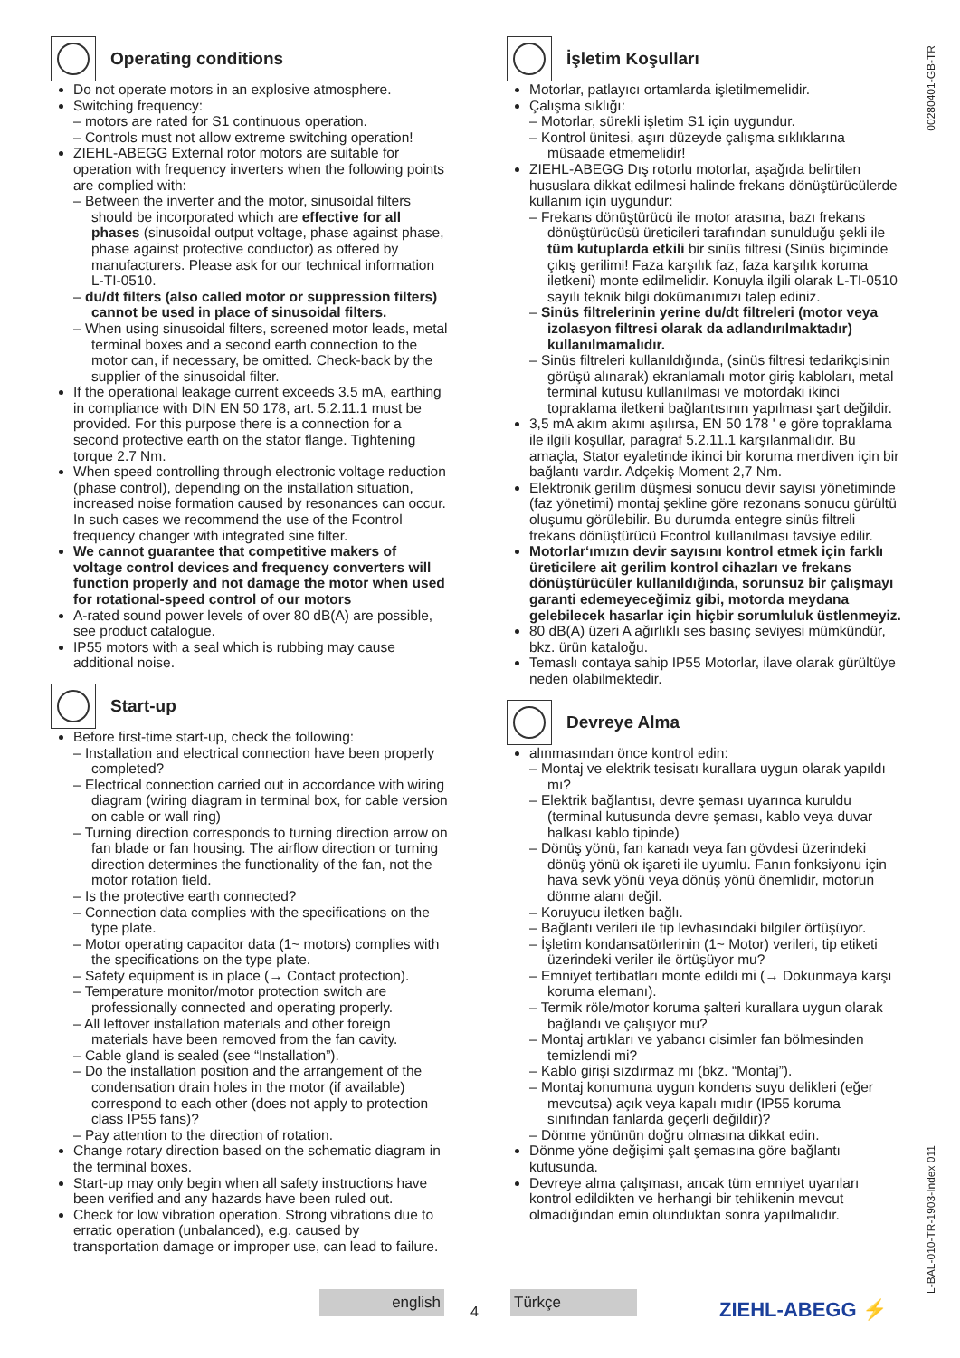00280401-GB-TR
L-BAL-010-TR-1903-Index 011
Operating conditions
Do not operate motors in an explosive atmosphere.
Switching frequency:
– motors are rated for S1 continuous operation.
– Controls must not allow extreme switching operation!
ZIEHL-ABEGG External rotor motors are suitable for operation with frequency inverters when the following points are complied with:
– Between the inverter and the motor, sinusoidal filters should be incorporated which are effective for all phases (sinusoidal output voltage, phase against phase, phase against protective conductor) as offered by manufacturers. Please ask for our technical information L-TI-0510.
– du/dt filters (also called motor or suppression filters) cannot be used in place of sinusoidal filters.
– When using sinusoidal filters, screened motor leads, metal terminal boxes and a second earth connection to the motor can, if necessary, be omitted. Check-back by the supplier of the sinusoidal filter.
If the operational leakage current exceeds 3.5 mA, earthing in compliance with DIN EN 50 178, art. 5.2.11.1 must be provided. For this purpose there is a connection for a second protective earth on the stator flange. Tightening torque 2.7 Nm.
When speed controlling through electronic voltage reduction (phase control), depending on the installation situation, increased noise formation caused by resonances can occur. In such cases we recommend the use of the Fcontrol frequency changer with integrated sine filter.
We cannot guarantee that competitive makers of voltage control devices and frequency converters will function properly and not damage the motor when used for rotational-speed control of our motors
A-rated sound power levels of over 80 dB(A) are possible, see product catalogue.
IP55 motors with a seal which is rubbing may cause additional noise.
Start-up
Before first-time start-up, check the following:
– Installation and electrical connection have been properly completed?
– Electrical connection carried out in accordance with wiring diagram (wiring diagram in terminal box, for cable version on cable or wall ring)
– Turning direction corresponds to turning direction arrow on fan blade or fan housing. The airflow direction or turning direction determines the functionality of the fan, not the motor rotation field.
– Is the protective earth connected?
– Connection data complies with the specifications on the type plate.
– Motor operating capacitor data (1~ motors) complies with the specifications on the type plate.
– Safety equipment is in place (→ Contact protection).
– Temperature monitor/motor protection switch are professionally connected and operating properly.
– All leftover installation materials and other foreign materials have been removed from the fan cavity.
– Cable gland is sealed (see “Installation”).
– Do the installation position and the arrangement of the condensation drain holes in the motor (if available) correspond to each other (does not apply to protection class IP55 fans)?
– Pay attention to the direction of rotation.
Change rotary direction based on the schematic diagram in the terminal boxes.
Start-up may only begin when all safety instructions have been verified and any hazards have been ruled out.
Check for low vibration operation. Strong vibrations due to erratic operation (unbalanced), e.g. caused by transportation damage or improper use, can lead to failure.
İşletim Koşulları
Motorlar, patlayıcı ortamlarda işletilmemelidir.
Çalışma sıklığı:
– Motorlar, sürekli işletim S1 için uygundur.
– Kontrol ünitesi, aşırı düzeyde çalışma sıklıklarına müsaade etmemelidir!
ZIEHL-ABEGG Dış rotorlu motorlar, aşağıda belirtilen hususlara dikkat edilmesi halinde frekans dönüştürücülerde kullanım için uygundur:
– Frekans dönüştürücü ile motor arasına, bazı frekans dönüştürücüsü üreticileri tarafından sunulduğu şekli ile tüm kutuplarda etkili bir sinüs filtresi (Sinüs biçiminde çıkış gerilimi! Faza karşılık faz, faza karşılık koruma iletkeni) monte edilmelidir. Konuyla ilgili olarak L-TI-0510 sayılı teknik bilgi dokümanımızı talep ediniz.
– Sinüs filtrelerinin yerine du/dt filtreleri (motor veya izolasyon filtresi olarak da adlandırılmaktadır) kullanılmamalıdır.
– Sinüs filtreleri kullanıldığında, (sinüs filtresi tedarikçisinin görüşü alınarak) ekranlamalı motor giriş kabloları, metal terminal kutusu kullanılması ve motordaki ikinci topraklama iletkeni bağlantısının yapılması şart değildir.
3,5 mA akım akımı aşılırsa, EN 50 178 ' e göre topraklama ile ilgili koşullar, paragraf 5.2.11.1 karşılanmalıdır. Bu amaçla, Stator eyaletinde ikinci bir koruma merdiven için bir bağlantı vardır. Adçekiş Moment 2,7 Nm.
Elektronik gerilim düşmesi sonucu devir sayısı yönetiminde (faz yönetimi) montaj şekline göre rezonans sonucu gürültü oluşumu görülebilir. Bu durumda entegre sinüs filtreli frekans dönüştürücü Fcontrol kullanılması tavsiye edilir.
Motorlar‘ımızın devir sayısını kontrol etmek için farklı üreticilere ait gerilim kontrol cihazları ve frekans dönüştürücüler kullanıldığında, sorunsuz bir çalışmayı garanti edemeyeceğimiz gibi, motorda meydana gelebilecek hasarlar için hiçbir sorumluluk üstlenmeyiz.
80 dB(A) üzeri A ağırlıklı ses basınç seviyesi mümkündür, bkz. ürün kataloğu.
Temaslı contaya sahip IP55 Motorlar, ilave olarak gürültüye neden olabilmektedir.
Devreye Alma
alınmasından önce kontrol edin:
– Montaj ve elektrik tesisatı kurallara uygun olarak yapıldı mı?
– Elektrik bağlantısı, devre şeması uyarınca kuruldu (terminal kutusunda devre şeması, kablo veya duvar halkası kablo tipinde)
– Dönüş yönü, fan kanadı veya fan gövdesi üzerindeki dönüş yönü ok işareti ile uyumlu. Fanın fonksiyonu için hava sevk yönü veya dönüş yönü önemlidir, motorun dönme alanı değil.
– Koruyucu iletken bağlı.
– Bağlantı verileri ile tip levhasındaki bilgiler örtüşüyor.
– İşletim kondansatörlerinin (1~ Motor) verileri, tip etiketi üzerindeki veriler ile örtüşüyor mu?
– Emniyet tertibatları monte edildi mi (→ Dokunmaya karşı koruma elemanı).
– Termik röle/motor koruma şalteri kurallara uygun olarak bağlandı ve çalışıyor mu?
– Montaj artıkları ve yabancı cisimler fan bölmesinden temizlendi mi?
– Kablo girişi sızdırmaz mı (bkz. “Montaj”).
– Montaj konumuna uygun kondens suyu delikleri (eğer mevcutsa) açık veya kapalı mıdır (IP55 koruma sınıfından fanlarda geçerli değildir)?
– Dönme yönünün doğru olmasına dikkat edin.
Dönme yöne değişimi şalt şemasına göre bağlantı kutusunda.
Devreye alma çalışması, ancak tüm emniyet uyarıları kontrol edildikten ve herhangi bir tehlikenin mevcut olmadığından emin olunduktan sonra yapılmalıdır.
english
4
Türkçe
ZIEHL-ABEGG ⚡